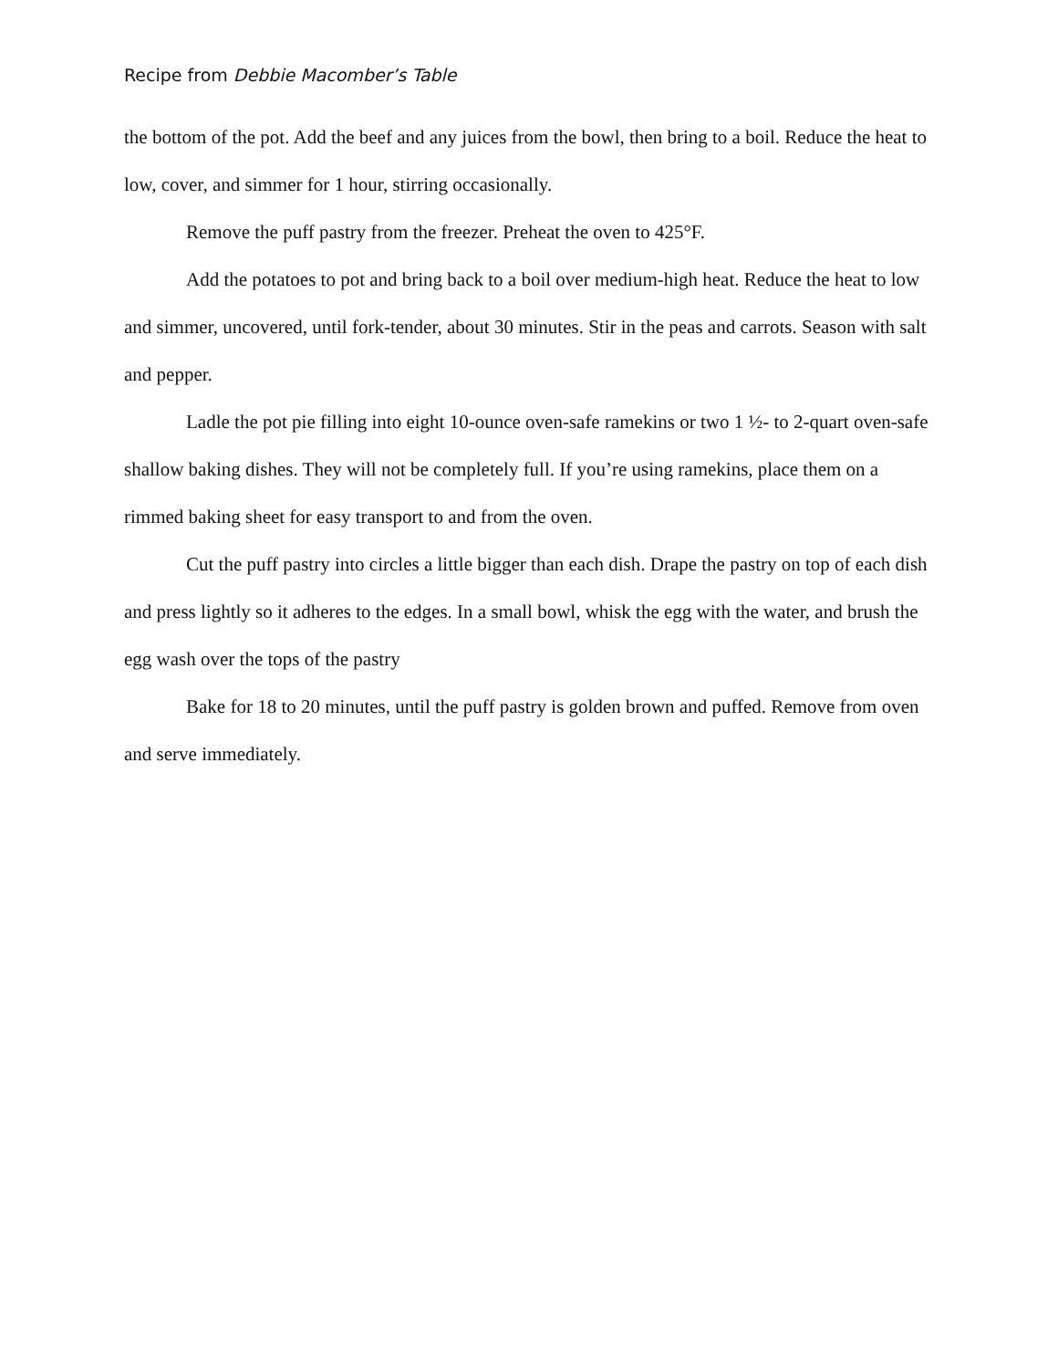Recipe from Debbie Macomber’s Table
the bottom of the pot. Add the beef and any juices from the bowl, then bring to a boil. Reduce the heat to low, cover, and simmer for 1 hour, stirring occasionally.
Remove the puff pastry from the freezer. Preheat the oven to 425°F.
Add the potatoes to pot and bring back to a boil over medium-high heat. Reduce the heat to low and simmer, uncovered, until fork-tender, about 30 minutes. Stir in the peas and carrots. Season with salt and pepper.
Ladle the pot pie filling into eight 10-ounce oven-safe ramekins or two 1 ½- to 2-quart oven-safe shallow baking dishes. They will not be completely full. If you’re using ramekins, place them on a rimmed baking sheet for easy transport to and from the oven.
Cut the puff pastry into circles a little bigger than each dish. Drape the pastry on top of each dish and press lightly so it adheres to the edges. In a small bowl, whisk the egg with the water, and brush the egg wash over the tops of the pastry
Bake for 18 to 20 minutes, until the puff pastry is golden brown and puffed. Remove from oven and serve immediately.